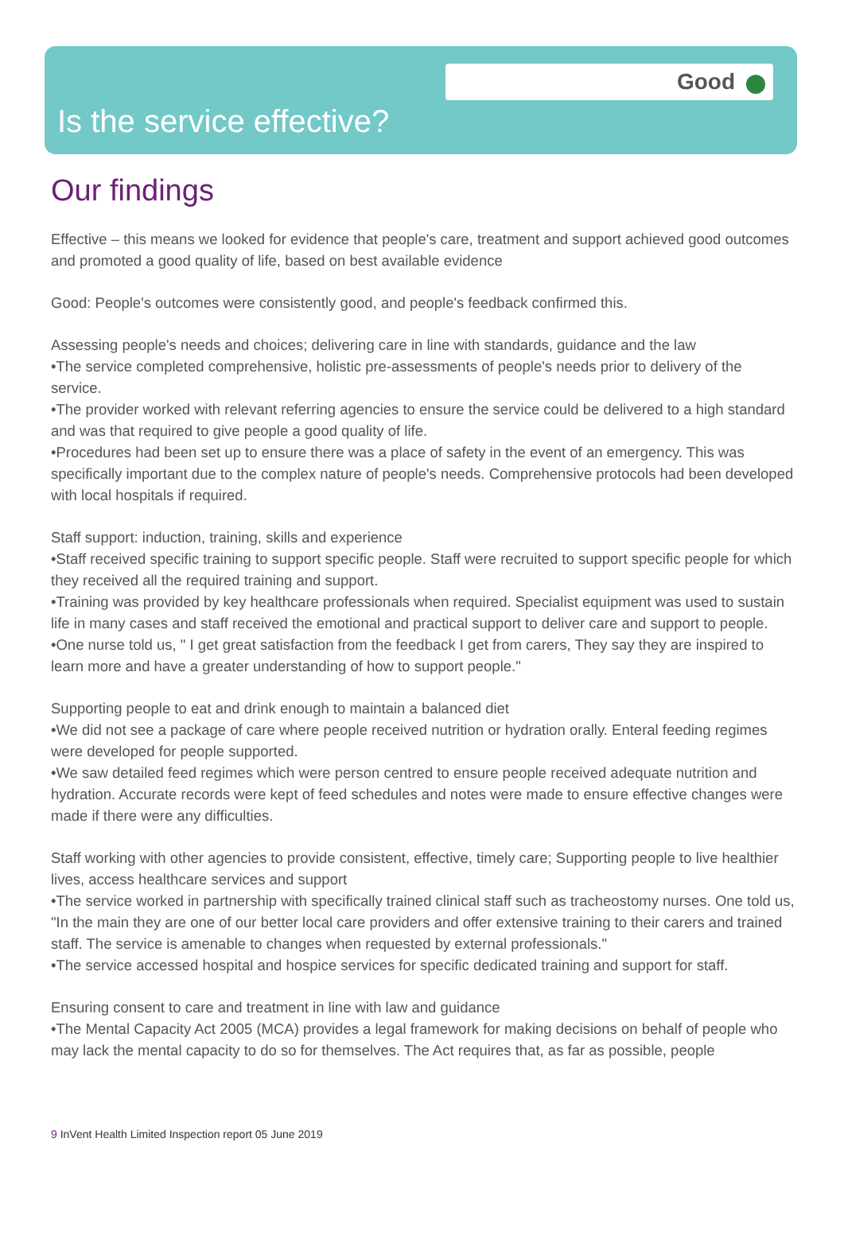Good
Is the service effective?
Our findings
Effective – this means we looked for evidence that people's care, treatment and support achieved good outcomes and promoted a good quality of life, based on best available evidence
Good: People's outcomes were consistently good, and people's feedback confirmed this.
Assessing people's needs and choices; delivering care in line with standards, guidance and the law
•The service completed comprehensive, holistic pre-assessments of people's needs prior to delivery of the service.
•The provider worked with relevant referring agencies to ensure the service could be delivered to a high standard and was that required to give people a good quality of life.
•Procedures had been set up to ensure there was a place of safety in the event of an emergency. This was specifically important due to the complex nature of people's needs. Comprehensive protocols had been developed with local hospitals if required.
Staff support: induction, training, skills and experience
•Staff received specific training to support specific people. Staff were recruited to support specific people for which they received all the required training and support.
•Training was provided by key healthcare professionals when required. Specialist equipment was used to sustain life in many cases and staff received the emotional and practical support to deliver care and support to people.
•One nurse told us, " I get great satisfaction from the feedback I get from carers, They say they are inspired to learn more and have a greater understanding of how to support people."
Supporting people to eat and drink enough to maintain a balanced diet
•We did not see a package of care where people received nutrition or hydration orally. Enteral feeding regimes were developed for people supported.
•We saw detailed feed regimes which were person centred to ensure people received adequate nutrition and hydration. Accurate records were kept of feed schedules and notes were made to ensure effective changes were made if there were any difficulties.
Staff working with other agencies to provide consistent, effective, timely care; Supporting people to live healthier lives, access healthcare services and support
•The service worked in partnership with specifically trained clinical staff such as tracheostomy nurses. One told us, "In the main they are one of our better local care providers and offer extensive training to their carers and trained staff. The service is amenable to changes when requested by external professionals."
•The service accessed hospital and hospice services for specific dedicated training and support for staff.
Ensuring consent to care and treatment in line with law and guidance
•The Mental Capacity Act 2005 (MCA) provides a legal framework for making decisions on behalf of people who may lack the mental capacity to do so for themselves. The Act requires that, as far as possible, people
9 InVent Health Limited Inspection report 05 June 2019